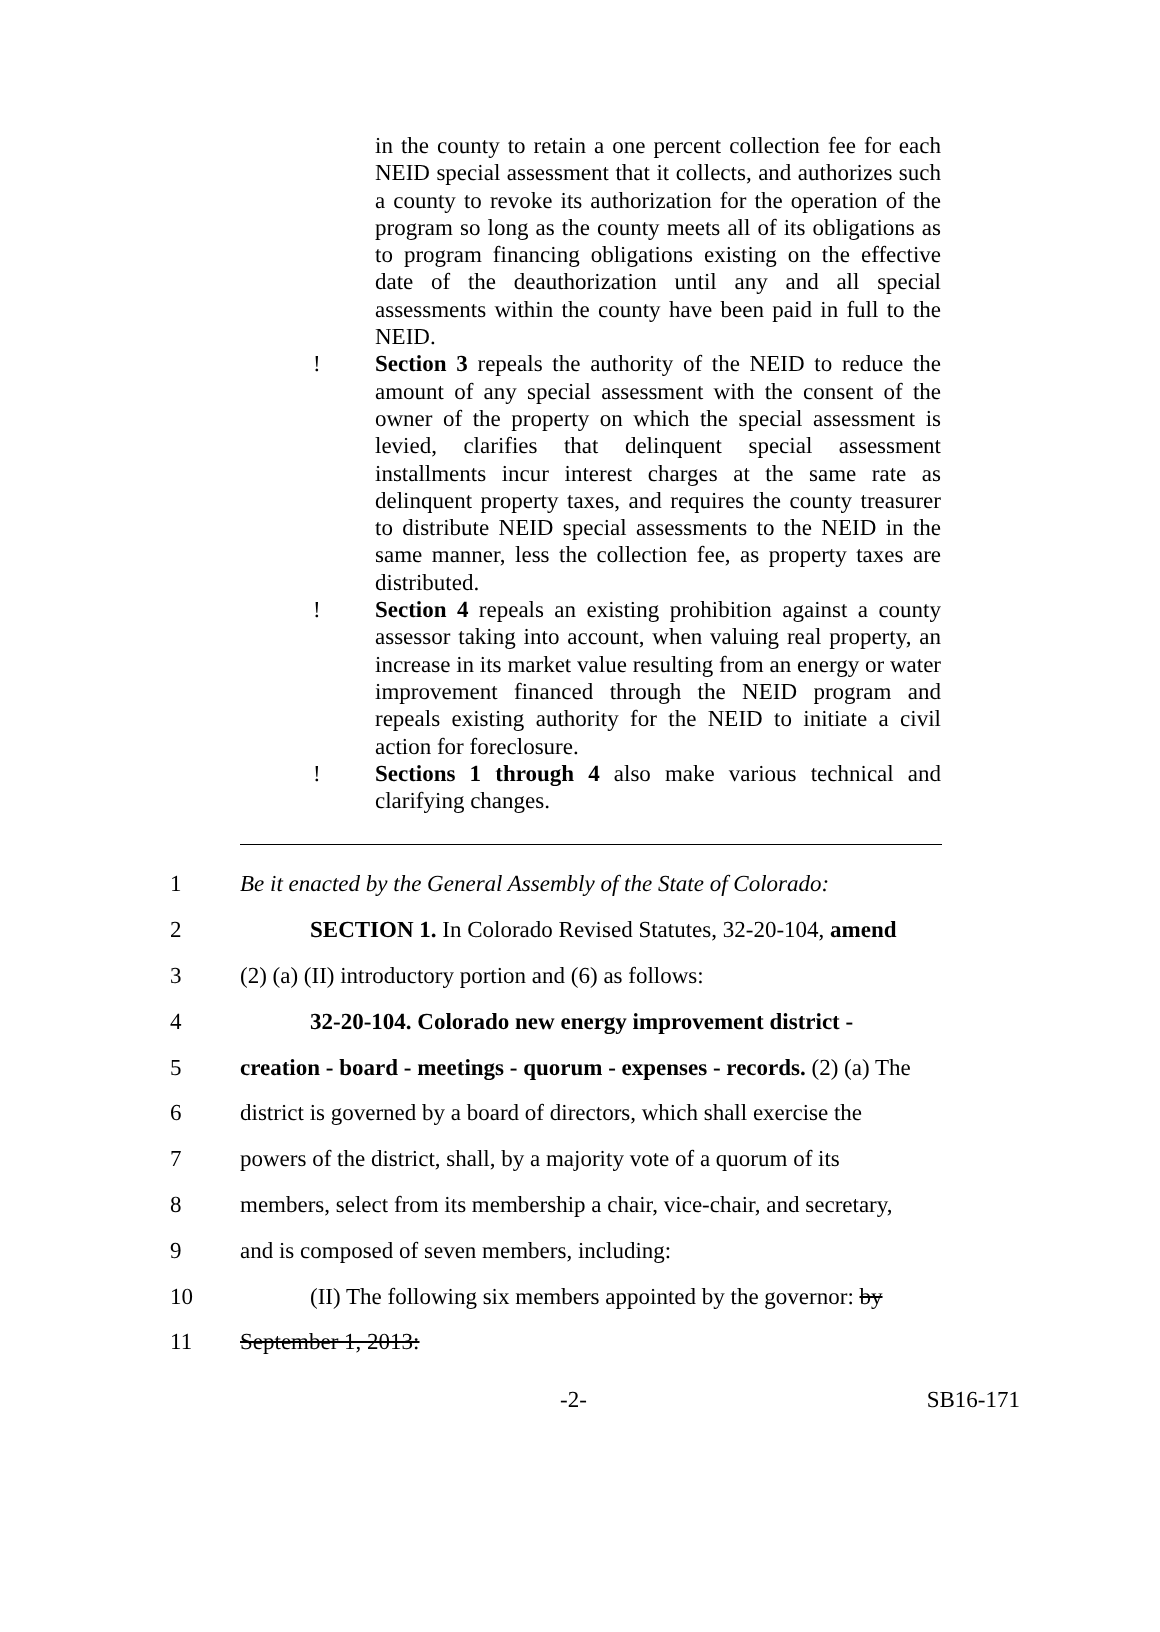in the county to retain a one percent collection fee for each NEID special assessment that it collects, and authorizes such a county to revoke its authorization for the operation of the program so long as the county meets all of its obligations as to program financing obligations existing on the effective date of the deauthorization until any and all special assessments within the county have been paid in full to the NEID.
! Section 3 repeals the authority of the NEID to reduce the amount of any special assessment with the consent of the owner of the property on which the special assessment is levied, clarifies that delinquent special assessment installments incur interest charges at the same rate as delinquent property taxes, and requires the county treasurer to distribute NEID special assessments to the NEID in the same manner, less the collection fee, as property taxes are distributed.
! Section 4 repeals an existing prohibition against a county assessor taking into account, when valuing real property, an increase in its market value resulting from an energy or water improvement financed through the NEID program and repeals existing authority for the NEID to initiate a civil action for foreclosure.
! Sections 1 through 4 also make various technical and clarifying changes.
1 Be it enacted by the General Assembly of the State of Colorado:
2 SECTION 1. In Colorado Revised Statutes, 32-20-104, amend
3 (2) (a) (II) introductory portion and (6) as follows:
4 32-20-104. Colorado new energy improvement district -
5 creation - board - meetings - quorum - expenses - records. (2) (a) The
6 district is governed by a board of directors, which shall exercise the
7 powers of the district, shall, by a majority vote of a quorum of its
8 members, select from its membership a chair, vice-chair, and secretary,
9 and is composed of seven members, including:
10 (II) The following six members appointed by the governor: by
11 September 1, 2013:
-2- SB16-171